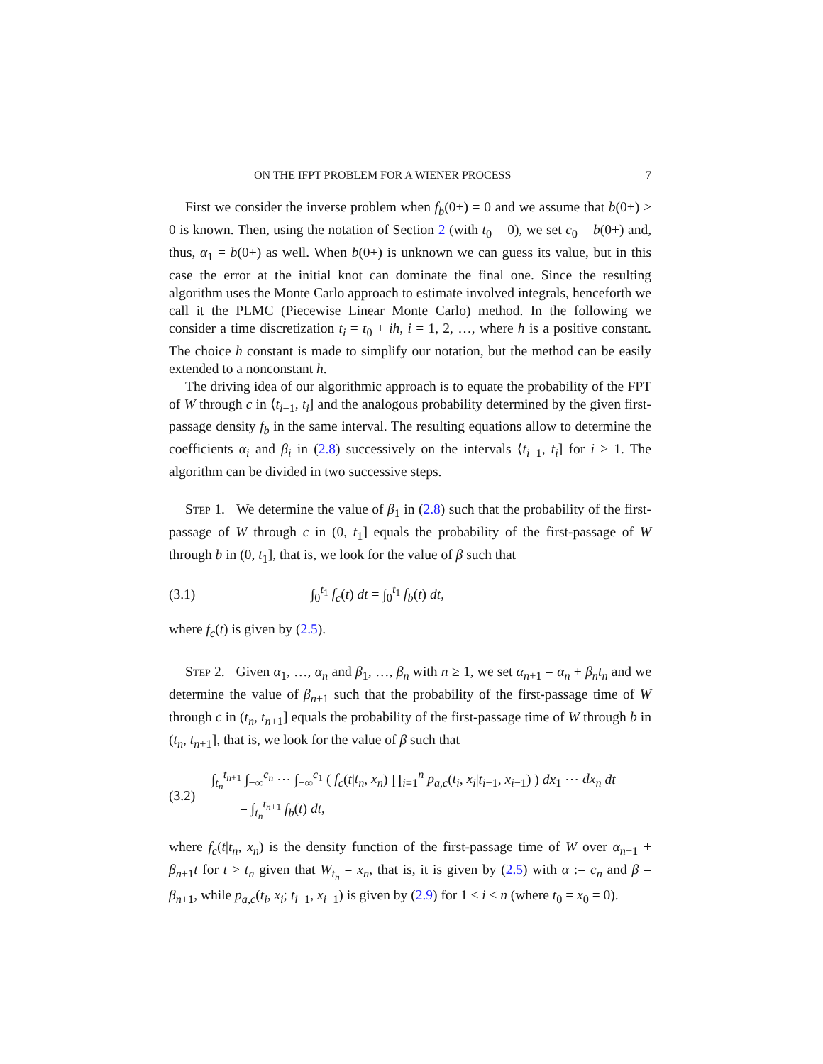ON THE IFPT PROBLEM FOR A WIENER PROCESS 7
First we consider the inverse problem when f<sub>b</sub>(0+) = 0 and we assume that b(0+) > 0 is known. Then, using the notation of Section 2 (with t<sub>0</sub> = 0), we set c<sub>0</sub> = b(0+) and, thus, α<sub>1</sub> = b(0+) as well. When b(0+) is unknown we can guess its value, but in this case the error at the initial knot can dominate the final one. Since the resulting algorithm uses the Monte Carlo approach to estimate involved integrals, henceforth we call it the PLMC (Piecewise Linear Monte Carlo) method. In the following we consider a time discretization t<sub>i</sub> = t<sub>0</sub> + ih, i = 1, 2, …, where h is a positive constant. The choice h constant is made to simplify our notation, but the method can be easily extended to a nonconstant h.
The driving idea of our algorithmic approach is to equate the probability of the FPT of W through c in ⟨t<sub>i−1</sub>, t<sub>i</sub>] and the analogous probability determined by the given first-passage density f<sub>b</sub> in the same interval. The resulting equations allow to determine the coefficients α<sub>i</sub> and β<sub>i</sub> in (2.8) successively on the intervals ⟨t<sub>i−1</sub>, t<sub>i</sub>] for i ≥ 1. The algorithm can be divided in two successive steps.
Step 1. We determine the value of β<sub>1</sub> in (2.8) such that the probability of the first-passage of W through c in (0, t<sub>1</sub>] equals the probability of the first-passage of W through b in (0, t<sub>1</sub>], that is, we look for the value of β such that
(3.1) ∫<sub>0</sub><sup>t<sub>1</sub></sup> f<sub>c</sub>(t) dt = ∫<sub>0</sub><sup>t<sub>1</sub></sup> f<sub>b</sub>(t) dt,
where f<sub>c</sub>(t) is given by (2.5).
Step 2. Given α<sub>1</sub>, …, α<sub>n</sub> and β<sub>1</sub>, …, β<sub>n</sub> with n ≥ 1, we set α<sub>n+1</sub> = α<sub>n</sub> + β<sub>n</sub>t<sub>n</sub> and we determine the value of β<sub>n+1</sub> such that the probability of the first-passage time of W through c in (t<sub>n</sub>, t<sub>n+1</sub>] equals the probability of the first-passage time of W through b in (t<sub>n</sub>, t<sub>n+1</sub>], that is, we look for the value of β such that
(3.2) ∫<sub>t<sub>n</sub></sub><sup>t<sub>n+1</sub></sup> ∫<sub>−∞</sub><sup>c<sub>n</sub></sup> ⋯ ∫<sub>−∞</sub><sup>c<sub>1</sub></sup> ( f<sub>c</sub>(t|t<sub>n</sub>, x<sub>n</sub>) ∏<sub>i=1</sub><sup>n</sup> p<sub>a,c</sub>(t<sub>i</sub>, x<sub>i</sub>|t<sub>i−1</sub>, x<sub>i−1</sub>) ) dx<sub>1</sub> ⋯ dx<sub>n</sub> dt
= ∫<sub>t<sub>n</sub></sub><sup>t<sub>n+1</sub></sup> f<sub>b</sub>(t) dt,
where f<sub>c</sub>(t|t<sub>n</sub>, x<sub>n</sub>) is the density function of the first-passage time of W over α<sub>n+1</sub> + β<sub>n+1</sub>t for t > t<sub>n</sub> given that W<sub>t<sub>n</sub></sub> = x<sub>n</sub>, that is, it is given by (2.5) with α := c<sub>n</sub> and β = β<sub>n+1</sub>, while p<sub>a,c</sub>(t<sub>i</sub>, x<sub>i</sub>; t<sub>i−1</sub>, x<sub>i−1</sub>) is given by (2.9) for 1 ≤ i ≤ n (where t<sub>0</sub> = x<sub>0</sub> = 0).